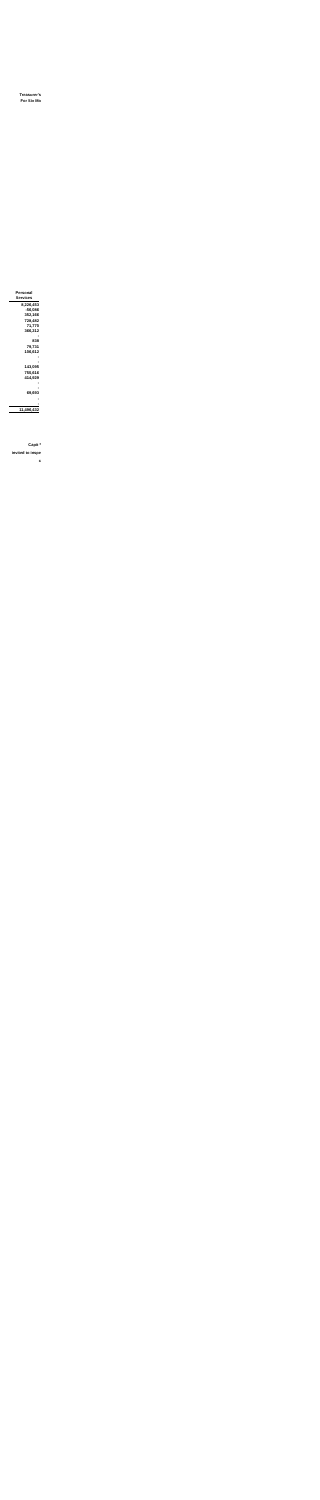Treasurer's
For Six Mo
| Personal Services |
| --- |
| 8,226,453 |
| -56,086 |
| 352,166 |
| 728,482 |
| 71,770 |
| 366,212 |
| - |
| 838 |
| 79,731 |
| 106,612 |
| - |
| - |
| 143,095 |
| 750,616 |
| 414,929 |
| - |
| - |
| 69,693 |
| - |
| - |
| 11,496,432 |
* Capit
invited to inspe
c